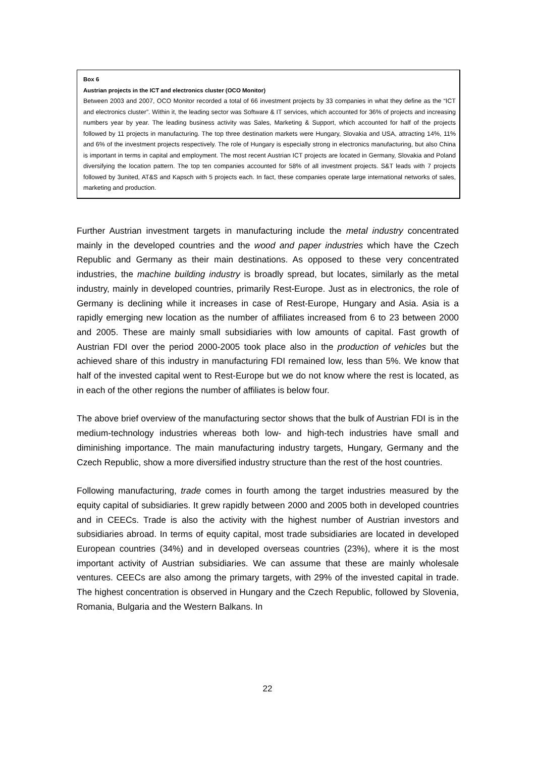Box 6
Austrian projects in the ICT and electronics cluster (OCO Monitor)
Between 2003 and 2007, OCO Monitor recorded a total of 66 investment projects by 33 companies in what they define as the “ICT and electronics cluster”. Within it, the leading sector was Software & IT services, which accounted for 36% of projects and increasing numbers year by year. The leading business activity was Sales, Marketing & Support, which accounted for half of the projects followed by 11 projects in manufacturing. The top three destination markets were Hungary, Slovakia and USA, attracting 14%, 11% and 6% of the investment projects respectively. The role of Hungary is especially strong in electronics manufacturing, but also China is important in terms in capital and employment. The most recent Austrian ICT projects are located in Germany, Slovakia and Poland diversifying the location pattern. The top ten companies accounted for 58% of all investment projects. S&T leads with 7 projects followed by 3united, AT&S and Kapsch with 5 projects each. In fact, these companies operate large international networks of sales, marketing and production.
Further Austrian investment targets in manufacturing include the metal industry concentrated mainly in the developed countries and the wood and paper industries which have the Czech Republic and Germany as their main destinations. As opposed to these very concentrated industries, the machine building industry is broadly spread, but locates, similarly as the metal industry, mainly in developed countries, primarily Rest-Europe. Just as in electronics, the role of Germany is declining while it increases in case of Rest-Europe, Hungary and Asia. Asia is a rapidly emerging new location as the number of affiliates increased from 6 to 23 between 2000 and 2005. These are mainly small subsidiaries with low amounts of capital. Fast growth of Austrian FDI over the period 2000-2005 took place also in the production of vehicles but the achieved share of this industry in manufacturing FDI remained low, less than 5%. We know that half of the invested capital went to Rest-Europe but we do not know where the rest is located, as in each of the other regions the number of affiliates is below four.
The above brief overview of the manufacturing sector shows that the bulk of Austrian FDI is in the medium-technology industries whereas both low- and high-tech industries have small and diminishing importance. The main manufacturing industry targets, Hungary, Germany and the Czech Republic, show a more diversified industry structure than the rest of the host countries.
Following manufacturing, trade comes in fourth among the target industries measured by the equity capital of subsidiaries. It grew rapidly between 2000 and 2005 both in developed countries and in CEECs. Trade is also the activity with the highest number of Austrian investors and subsidiaries abroad. In terms of equity capital, most trade subsidiaries are located in developed European countries (34%) and in developed overseas countries (23%), where it is the most important activity of Austrian subsidiaries. We can assume that these are mainly wholesale ventures. CEECs are also among the primary targets, with 29% of the invested capital in trade. The highest concentration is observed in Hungary and the Czech Republic, followed by Slovenia, Romania, Bulgaria and the Western Balkans. In
22